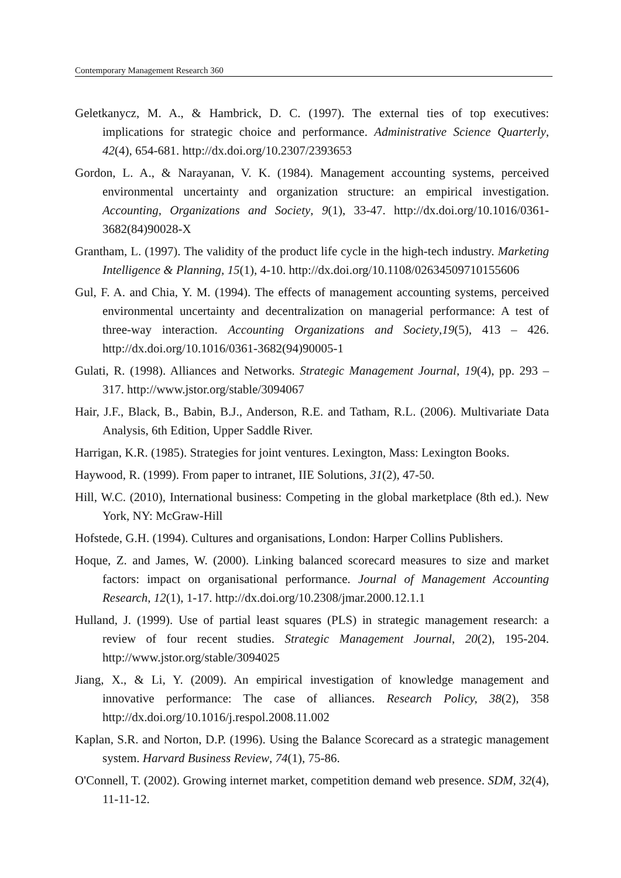Contemporary Management Research 360
Geletkanycz, M. A., & Hambrick, D. C. (1997). The external ties of top executives: implications for strategic choice and performance. Administrative Science Quarterly, 42(4), 654-681. http://dx.doi.org/10.2307/2393653
Gordon, L. A., & Narayanan, V. K. (1984). Management accounting systems, perceived environmental uncertainty and organization structure: an empirical investigation. Accounting, Organizations and Society, 9(1), 33-47. http://dx.doi.org/10.1016/0361-3682(84)90028-X
Grantham, L. (1997). The validity of the product life cycle in the high-tech industry. Marketing Intelligence & Planning, 15(1), 4-10. http://dx.doi.org/10.1108/02634509710155606
Gul, F. A. and Chia, Y. M. (1994). The effects of management accounting systems, perceived environmental uncertainty and decentralization on managerial performance: A test of three-way interaction. Accounting Organizations and Society,19(5), 413 – 426. http://dx.doi.org/10.1016/0361-3682(94)90005-1
Gulati, R. (1998). Alliances and Networks. Strategic Management Journal, 19(4), pp. 293 – 317. http://www.jstor.org/stable/3094067
Hair, J.F., Black, B., Babin, B.J., Anderson, R.E. and Tatham, R.L. (2006). Multivariate Data Analysis, 6th Edition, Upper Saddle River.
Harrigan, K.R. (1985). Strategies for joint ventures. Lexington, Mass: Lexington Books.
Haywood, R. (1999). From paper to intranet, IIE Solutions, 31(2), 47-50.
Hill, W.C. (2010), International business: Competing in the global marketplace (8th ed.). New York, NY: McGraw-Hill
Hofstede, G.H. (1994). Cultures and organisations, London: Harper Collins Publishers.
Hoque, Z. and James, W. (2000). Linking balanced scorecard measures to size and market factors: impact on organisational performance. Journal of Management Accounting Research, 12(1), 1-17. http://dx.doi.org/10.2308/jmar.2000.12.1.1
Hulland, J. (1999). Use of partial least squares (PLS) in strategic management research: a review of four recent studies. Strategic Management Journal, 20(2), 195-204. http://www.jstor.org/stable/3094025
Jiang, X., & Li, Y. (2009). An empirical investigation of knowledge management and innovative performance: The case of alliances. Research Policy, 38(2), 358 http://dx.doi.org/10.1016/j.respol.2008.11.002
Kaplan, S.R. and Norton, D.P. (1996). Using the Balance Scorecard as a strategic management system. Harvard Business Review, 74(1), 75-86.
O'Connell, T. (2002). Growing internet market, competition demand web presence. SDM, 32(4), 11-11-12.